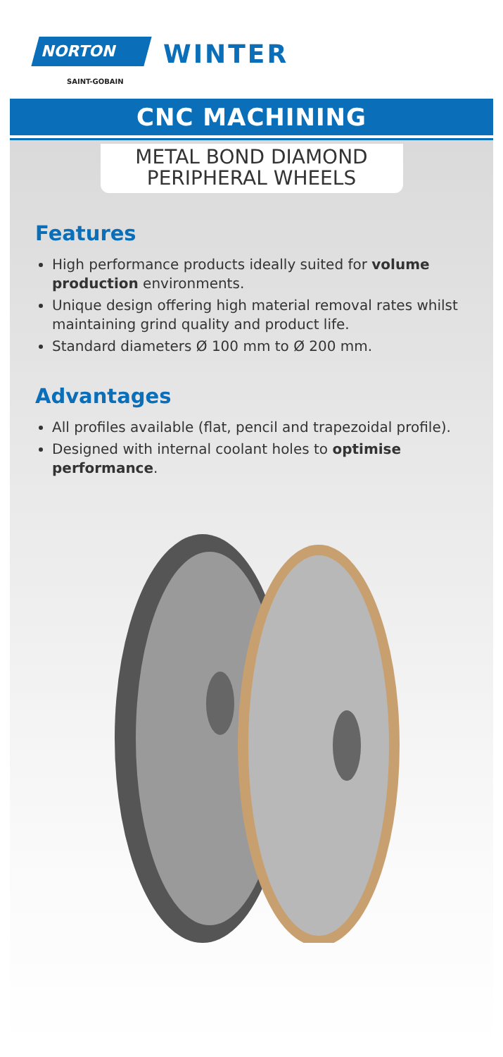NORTON
SAINT-GOBAIN
WINTER
CNC MACHINING
METAL BOND DIAMOND
PERIPHERAL WHEELS
Features
High performance products ideally suited for volume production environments.
Unique design offering high material removal rates whilst maintaining grind quality and product life.
Standard diameters Ø 100 mm to Ø 200 mm.
Advantages
All profiles available (flat, pencil and trapezoidal profile).
Designed with internal coolant holes to optimise performance.